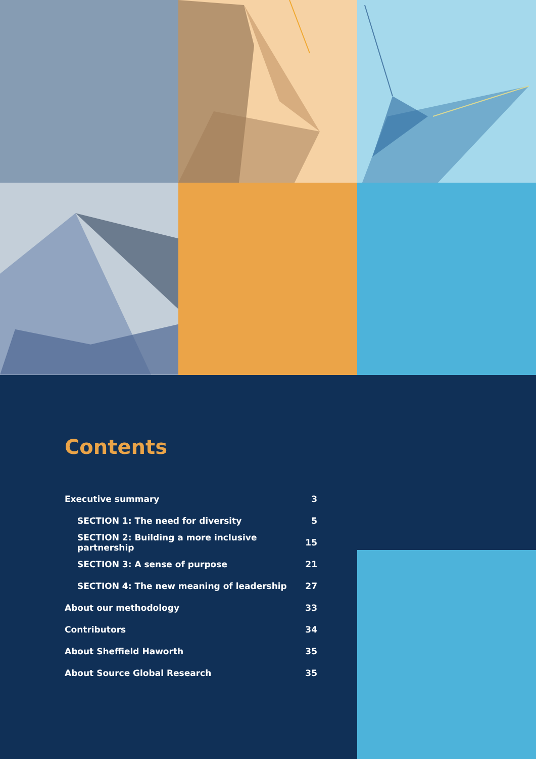Contents
| Executive summary | 3 |
| SECTION 1: The need for diversity | 5 |
| SECTION 2: Building a more inclusive partnership | 15 |
| SECTION 3: A sense of purpose | 21 |
| SECTION 4: The new meaning of leadership | 27 |
| About our methodology | 33 |
| Contributors | 34 |
| About Sheffield Haworth | 35 |
| About Source Global Research | 35 |